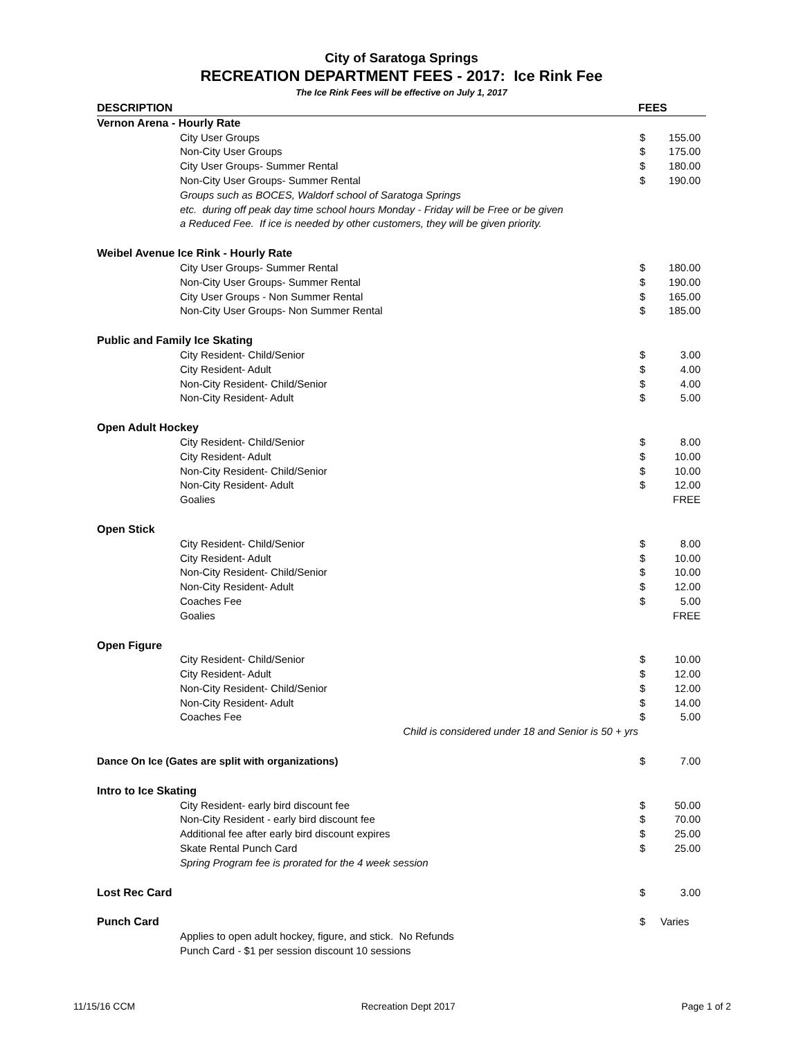City of Saratoga Springs
RECREATION DEPARTMENT FEES - 2017: Ice Rink Fee
The Ice Rink Fees will be effective on July 1, 2017
| DESCRIPTION | FEES | |
| --- | --- | --- |
| Vernon Arena - Hourly Rate | | |
| City User Groups | $ | 155.00 |
| Non-City User Groups | $ | 175.00 |
| City User Groups- Summer Rental | $ | 180.00 |
| Non-City User Groups- Summer Rental | $ | 190.00 |
| Groups such as BOCES, Waldorf school of Saratoga Springs etc. during off peak day time school hours Monday - Friday will be Free or be given a Reduced Fee. If ice is needed by other customers, they will be given priority. | | |
| Weibel Avenue Ice Rink - Hourly Rate | | |
| City User Groups- Summer Rental | $ | 180.00 |
| Non-City User Groups- Summer Rental | $ | 190.00 |
| City User Groups - Non Summer Rental | $ | 165.00 |
| Non-City User Groups- Non Summer Rental | $ | 185.00 |
| Public and Family Ice Skating | | |
| City Resident- Child/Senior | $ | 3.00 |
| City Resident- Adult | $ | 4.00 |
| Non-City Resident- Child/Senior | $ | 4.00 |
| Non-City Resident- Adult | $ | 5.00 |
| Open Adult Hockey | | |
| City Resident- Child/Senior | $ | 8.00 |
| City Resident- Adult | $ | 10.00 |
| Non-City Resident- Child/Senior | $ | 10.00 |
| Non-City Resident- Adult | $ | 12.00 |
| Goalies | FREE | |
| Open Stick | | |
| City Resident- Child/Senior | $ | 8.00 |
| City Resident- Adult | $ | 10.00 |
| Non-City Resident- Child/Senior | $ | 10.00 |
| Non-City Resident- Adult | $ | 12.00 |
| Coaches Fee | $ | 5.00 |
| Goalies | FREE | |
| Open Figure | | |
| City Resident- Child/Senior | $ | 10.00 |
| City Resident- Adult | $ | 12.00 |
| Non-City Resident- Child/Senior | $ | 12.00 |
| Non-City Resident- Adult | $ | 14.00 |
| Coaches Fee | $ | 5.00 |
| Child is considered under 18 and Senior is 50 + yrs | | |
| Dance On Ice (Gates are split with organizations) | $ | 7.00 |
| Intro to Ice Skating | | |
| City Resident- early bird discount fee | $ | 50.00 |
| Non-City Resident - early bird discount fee | $ | 70.00 |
| Additional fee after early bird discount expires | $ | 25.00 |
| Skate Rental Punch Card | $ | 25.00 |
| Spring Program fee is prorated for the 4 week session | | |
| Lost Rec Card | $ | 3.00 |
| Punch Card | $ | Varies |
| Applies to open adult hockey, figure, and stick. No Refunds Punch Card - $1 per session discount 10 sessions | | |
11/15/16 CCM Recreation Dept 2017 Page 1 of 2